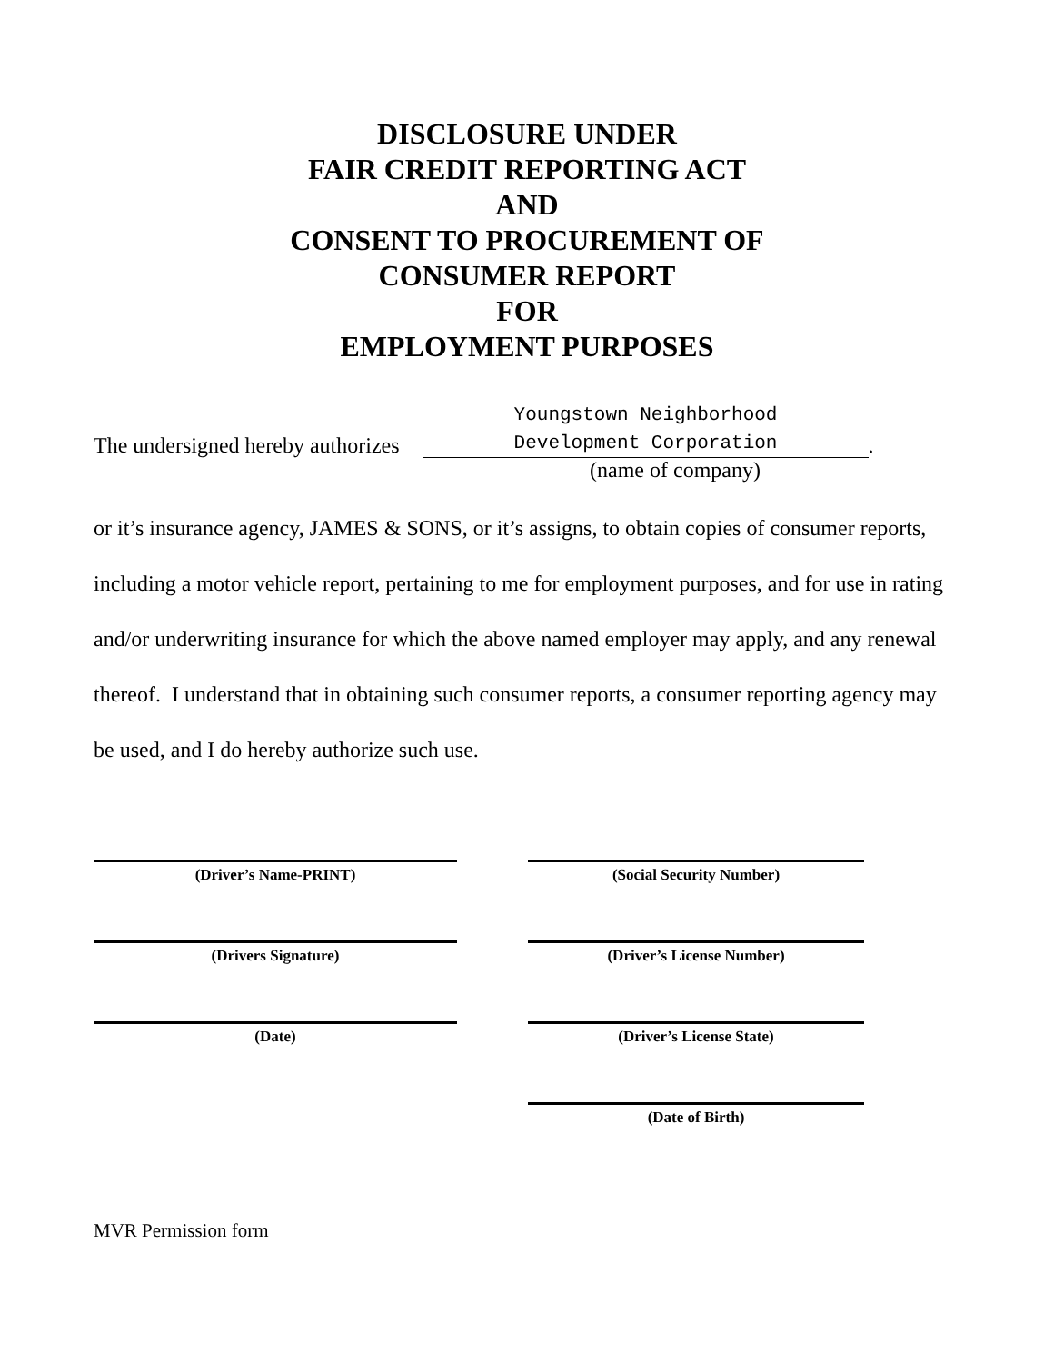DISCLOSURE UNDER
FAIR CREDIT REPORTING ACT
AND
CONSENT TO PROCUREMENT OF
CONSUMER REPORT
FOR
EMPLOYMENT PURPOSES
The undersigned hereby authorizes
Youngstown Neighborhood
Development Corporation
.
(name of company)
or it’s insurance agency, JAMES & SONS, or it’s assigns, to obtain copies of consumer reports, including a motor vehicle report, pertaining to me for employment purposes, and for use in rating and/or underwriting insurance for which the above named employer may apply, and any renewal thereof. I understand that in obtaining such consumer reports, a consumer reporting agency may be used, and I do hereby authorize such use.
(Driver’s Name-PRINT)
(Drivers Signature)
(Date)
(Social Security Number)
(Driver’s License Number)
(Driver’s License State)
(Date of Birth)
MVR Permission form